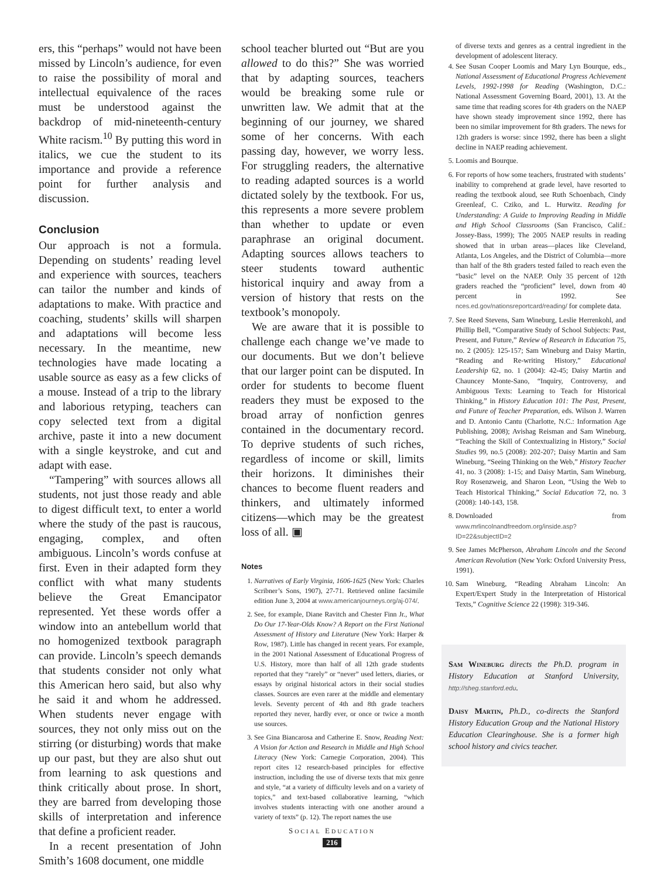ers, this “perhaps” would not have been missed by Lincoln’s audience, for even to raise the possibility of moral and intellectual equivalence of the races must be understood against the backdrop of mid-nineteenth-century White racism.<sup>10</sup> By putting this word in italics, we cue the student to its importance and provide a reference point for further analysis and discussion.
Conclusion
Our approach is not a formula. Depending on students’ reading level and experience with sources, teachers can tailor the number and kinds of adaptations to make. With practice and coaching, students’ skills will sharpen and adaptations will become less necessary. In the meantime, new technologies have made locating a usable source as easy as a few clicks of a mouse. Instead of a trip to the library and laborious retyping, teachers can copy selected text from a digital archive, paste it into a new document with a single keystroke, and cut and adapt with ease.
“Tampering” with sources allows all students, not just those ready and able to digest difficult text, to enter a world where the study of the past is raucous, engaging, complex, and often ambiguous. Lincoln’s words confuse at first. Even in their adapted form they conflict with what many students believe the Great Emancipator represented. Yet these words offer a window into an antebellum world that no homogenized textbook paragraph can provide. Lincoln’s speech demands that students consider not only what this American hero said, but also why he said it and whom he addressed. When students never engage with sources, they not only miss out on the stirring (or disturbing) words that make up our past, but they are also shut out from learning to ask questions and think critically about prose. In short, they are barred from developing those skills of interpretation and inference that define a proficient reader.
In a recent presentation of John Smith’s 1608 document, one middle
school teacher blurted out “But are you allowed to do this?” She was worried that by adapting sources, teachers would be breaking some rule or unwritten law. We admit that at the beginning of our journey, we shared some of her concerns. With each passing day, however, we worry less. For struggling readers, the alternative to reading adapted sources is a world dictated solely by the textbook. For us, this represents a more severe problem than whether to update or even paraphrase an original document. Adapting sources allows teachers to steer students toward authentic historical inquiry and away from a version of history that rests on the textbook’s monopoly.
We are aware that it is possible to challenge each change we’ve made to our documents. But we don’t believe that our larger point can be disputed. In order for students to become fluent readers they must be exposed to the broad array of nonfiction genres contained in the documentary record. To deprive students of such riches, regardless of income or skill, limits their horizons. It diminishes their chances to become fluent readers and thinkers, and ultimately informed citizens—which may be the greatest loss of all. ▣
Notes
1. Narratives of Early Virginia, 1606-1625 (New York: Charles Scribner’s Sons, 1907), 27-71. Retrieved online facsimile edition June 3, 2004 at www.americanjourneys.org/aj-074/.
2. See, for example, Diane Ravitch and Chester Finn Jr., What Do Our 17-Year-Olds Know? A Report on the First National Assessment of History and Literature (New York: Harper & Row, 1987). Little has changed in recent years. For example, in the 2001 National Assessment of Educational Progress of U.S. History, more than half of all 12th grade students reported that they “rarely” or “never” used letters, diaries, or essays by original historical actors in their social studies classes. Sources are even rarer at the middle and elementary levels. Seventy percent of 4th and 8th grade teachers reported they never, hardly ever, or once or twice a month use sources.
3. See Gina Biancarosa and Catherine E. Snow, Reading Next: A Vision for Action and Research in Middle and High School Literacy (New York: Carnegie Corporation, 2004). This report cites 12 research-based principles for effective instruction, including the use of diverse texts that mix genre and style, “at a variety of difficulty levels and on a variety of topics,” and text-based collaborative learning, “which involves students interacting with one another around a variety of texts” (p. 12). The report names the use
of diverse texts and genres as a central ingredient in the development of adolescent literacy.
4. See Susan Cooper Loomis and Mary Lyn Bourque, eds., National Assessment of Educational Progress Achievement Levels, 1992-1998 for Reading (Washington, D.C.: National Assessment Governing Board, 2001), 13. At the same time that reading scores for 4th graders on the NAEP have shown steady improvement since 1992, there has been no similar improvement for 8th graders. The news for 12th graders is worse: since 1992, there has been a slight decline in NAEP reading achievement.
5. Loomis and Bourque.
6. For reports of how some teachers, frustrated with students’ inability to comprehend at grade level, have resorted to reading the textbook aloud, see Ruth Schoenbach, Cindy Greenleaf, C. Cziko, and L. Hurwitz. Reading for Understanding: A Guide to Improving Reading in Middle and High School Classrooms (San Francisco, Calif.: Jossey-Bass, 1999); The 2005 NAEP results in reading showed that in urban areas—places like Cleveland, Atlanta, Los Angeles, and the District of Columbia—more than half of the 8th graders tested failed to reach even the “basic” level on the NAEP. Only 35 percent of 12th graders reached the “proficient” level, down from 40 percent in 1992. See nces.ed.gov/nationsreportcard/reading/ for complete data.
7. See Reed Stevens, Sam Wineburg, Leslie Herrenkohl, and Phillip Bell, “Comparative Study of School Subjects: Past, Present, and Future,” Review of Research in Education 75, no. 2 (2005): 125-157; Sam Wineburg and Daisy Martin, “Reading and Re-writing History,” Educational Leadership 62, no. 1 (2004): 42-45; Daisy Martin and Chauncey Monte-Sano, “Inquiry, Controversy, and Ambiguous Texts: Learning to Teach for Historical Thinking,” in History Education 101: The Past, Present, and Future of Teacher Preparation, eds. Wilson J. Warren and D. Antonio Cantu (Charlotte, N.C.: Information Age Publishing, 2008); Avishag Reisman and Sam Wineburg, “Teaching the Skill of Contextualizing in History,” Social Studies 99, no.5 (2008): 202-207; Daisy Martin and Sam Wineburg, “Seeing Thinking on the Web,” History Teacher 41, no. 3 (2008): 1-15; and Daisy Martin, Sam Wineburg, Roy Rosenzweig, and Sharon Leon, “Using the Web to Teach Historical Thinking,” Social Education 72, no. 3 (2008): 140-143, 158.
8. Downloaded from www.mrlincolnandfreedom.org/inside.asp?ID=22&subjectID=2
9. See James McPherson, Abraham Lincoln and the Second American Revolution (New York: Oxford University Press, 1991).
10. Sam Wineburg, “Reading Abraham Lincoln: An Expert/Expert Study in the Interpretation of Historical Texts,” Cognitive Science 22 (1998): 319-346.
Sam Wineburg directs the Ph.D. program in History Education at Stanford University, http://sheg.stanford.edu.
Daisy Martin, Ph.D., co-directs the Stanford History Education Group and the National History Education Clearinghouse. She is a former high school history and civics teacher.
SOCIAL EDUCATION
216